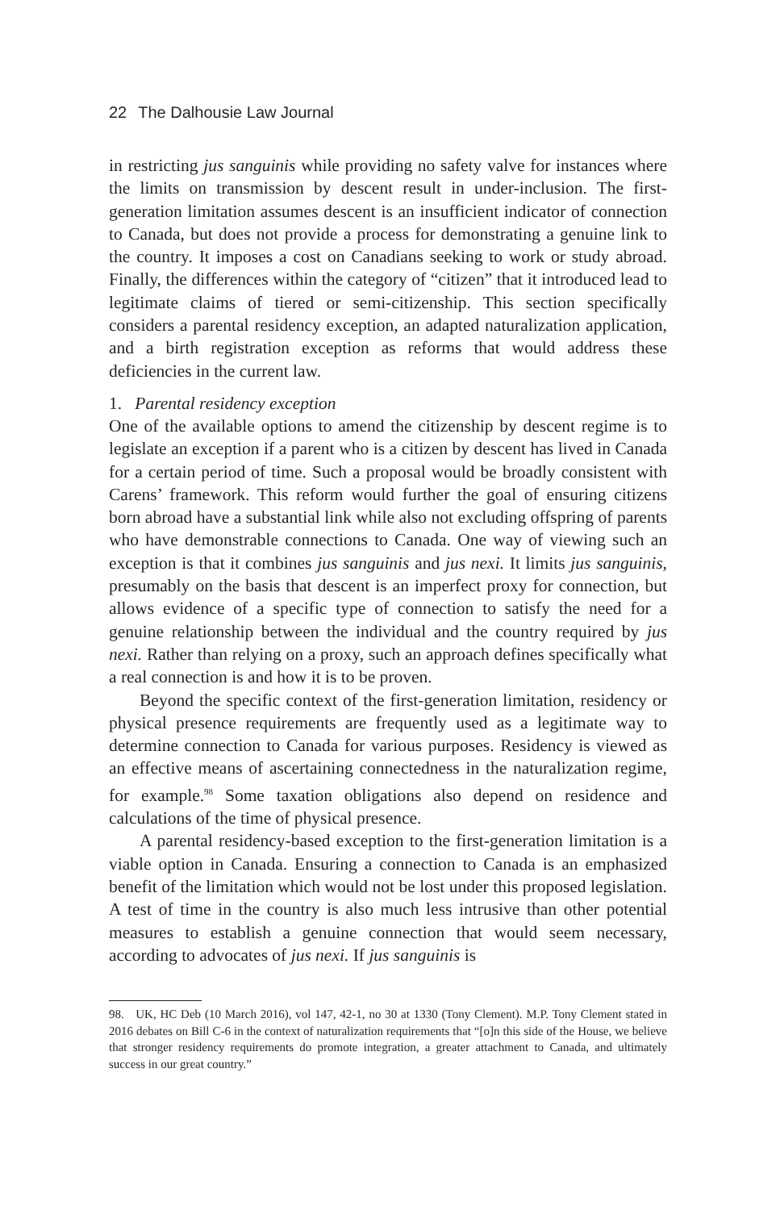22 The Dalhousie Law Journal
in restricting jus sanguinis while providing no safety valve for instances where the limits on transmission by descent result in under-inclusion. The first-generation limitation assumes descent is an insufficient indicator of connection to Canada, but does not provide a process for demonstrating a genuine link to the country. It imposes a cost on Canadians seeking to work or study abroad. Finally, the differences within the category of “citizen” that it introduced lead to legitimate claims of tiered or semi-citizenship. This section specifically considers a parental residency exception, an adapted naturalization application, and a birth registration exception as reforms that would address these deficiencies in the current law.
1. Parental residency exception
One of the available options to amend the citizenship by descent regime is to legislate an exception if a parent who is a citizen by descent has lived in Canada for a certain period of time. Such a proposal would be broadly consistent with Carens’ framework. This reform would further the goal of ensuring citizens born abroad have a substantial link while also not excluding offspring of parents who have demonstrable connections to Canada. One way of viewing such an exception is that it combines jus sanguinis and jus nexi. It limits jus sanguinis, presumably on the basis that descent is an imperfect proxy for connection, but allows evidence of a specific type of connection to satisfy the need for a genuine relationship between the individual and the country required by jus nexi. Rather than relying on a proxy, such an approach defines specifically what a real connection is and how it is to be proven.
Beyond the specific context of the first-generation limitation, residency or physical presence requirements are frequently used as a legitimate way to determine connection to Canada for various purposes. Residency is viewed as an effective means of ascertaining connectedness in the naturalization regime, for example.<sup>98</sup> Some taxation obligations also depend on residence and calculations of the time of physical presence.
A parental residency-based exception to the first-generation limitation is a viable option in Canada. Ensuring a connection to Canada is an emphasized benefit of the limitation which would not be lost under this proposed legislation. A test of time in the country is also much less intrusive than other potential measures to establish a genuine connection that would seem necessary, according to advocates of jus nexi. If jus sanguinis is
98. UK, HC Deb (10 March 2016), vol 147, 42-1, no 30 at 1330 (Tony Clement). M.P. Tony Clement stated in 2016 debates on Bill C-6 in the context of naturalization requirements that “[o]n this side of the House, we believe that stronger residency requirements do promote integration, a greater attachment to Canada, and ultimately success in our great country.”